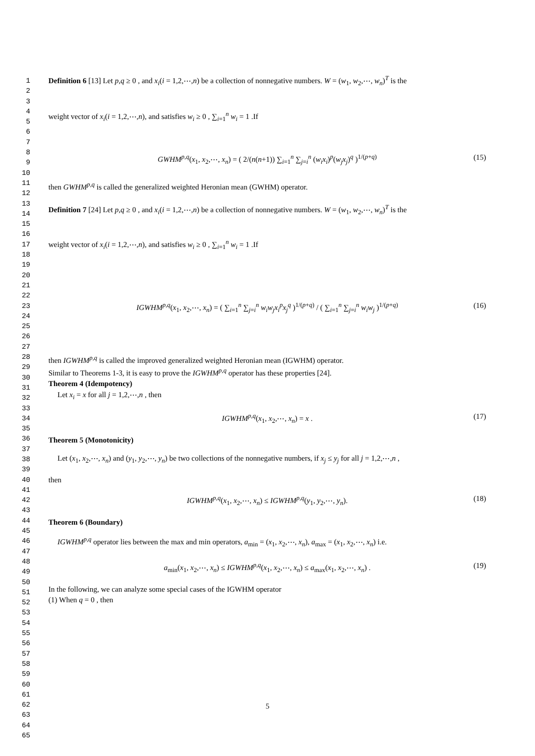1
2
3
4
5
6
7
8
9
10
11
12
13
14
15
16
17
18
19
20
21
22
23
24
25
26
27
28
29
30
31
32
33
34
35
36
37
38
39
40
41
42
43
44
45
46
47
48
49
50
51
52
53
54
55
56
57
58
59
60
61
62
63
64
65
Definition 6 [13] Let p,q ≥ 0 , and x<sub>i</sub>(i = 1,2,⋯,n) be a collection of nonnegative numbers. W = (w<sub>1</sub>, w<sub>2</sub>,⋯, w<sub>n</sub>)<sup>T</sup> is the
weight vector of x<sub>i</sub>(i = 1,2,⋯,n), and satisfies w<sub>i</sub> ≥ 0 , ∑<sub>i=1</sub><sup>n</sup> w<sub>i</sub> = 1 .If
GWHM<sup>p,q</sup>(x<sub>1</sub>, x<sub>2</sub>,⋯, x<sub>n</sub>) = ( 2/(n(n+1)) ∑<sub>i=1</sub><sup>n</sup> ∑<sub>j=i</sub><sup>n</sup> (w<sub>i</sub>x<sub>i</sub>)<sup>p</sup>(w<sub>j</sub>x<sub>j</sub>)<sup>q</sup> )<sup>1/(p+q)</sup> (15)
then GWHM<sup>p,q</sup> is called the generalized weighted Heronian mean (GWHM) operator.
Definition 7 [24] Let p,q ≥ 0 , and x<sub>i</sub>(i = 1,2,⋯,n) be a collection of nonnegative numbers. W = (w<sub>1</sub>, w<sub>2</sub>,⋯, w<sub>n</sub>)<sup>T</sup> is the
weight vector of x<sub>i</sub>(i = 1,2,⋯,n), and satisfies w<sub>i</sub> ≥ 0 , ∑<sub>i=1</sub><sup>n</sup> w<sub>i</sub> = 1 .If
IGWHM<sup>p,q</sup>(x<sub>1</sub>, x<sub>2</sub>,⋯, x<sub>n</sub>) = ( ∑<sub>i=1</sub><sup>n</sup> ∑<sub>j=i</sub><sup>n</sup> w<sub>i</sub>w<sub>j</sub>x<sub>i</sub><sup>p</sup>x<sub>j</sub><sup>q</sup> )<sup>1/(p+q)</sup> / ( ∑<sub>i=1</sub><sup>n</sup> ∑<sub>j=i</sub><sup>n</sup> w<sub>i</sub>w<sub>j</sub> )<sup>1/(p+q)</sup> (16)
then IGWHM<sup>p,q</sup> is called the improved generalized weighted Heronian mean (IGWHM) operator.
Similar to Theorems 1-3, it is easy to prove the IGWHM<sup>p,q</sup> operator has these properties [24].
Theorem 4 (Idempotency)
Let x<sub>i</sub> = x for all j = 1,2,⋯,n , then
IGWHM<sup>p,q</sup>(x<sub>1</sub>, x<sub>2</sub>,⋯, x<sub>n</sub>) = x . (17)
Theorem 5 (Monotonicity)
Let (x<sub>1</sub>, x<sub>2</sub>,⋯, x<sub>n</sub>) and (y<sub>1</sub>, y<sub>2</sub>,⋯, y<sub>n</sub>) be two collections of the nonnegative numbers, if x<sub>j</sub> ≤ y<sub>j</sub> for all j = 1,2,⋯,n ,
then
IGWHM<sup>p,q</sup>(x<sub>1</sub>, x<sub>2</sub>,⋯, x<sub>n</sub>) ≤ IGWHM<sup>p,q</sup>(y<sub>1</sub>, y<sub>2</sub>,⋯, y<sub>n</sub>). (18)
Theorem 6 (Boundary)
IGWHM<sup>p,q</sup> operator lies between the max and min operators, a<sub>min</sub> = (x<sub>1</sub>, x<sub>2</sub>,⋯, x<sub>n</sub>), a<sub>max</sub> = (x<sub>1</sub>, x<sub>2</sub>,⋯, x<sub>n</sub>) i.e.
a<sub>min</sub>(x<sub>1</sub>, x<sub>2</sub>,⋯, x<sub>n</sub>) ≤ IGWHM<sup>p,q</sup>(x<sub>1</sub>, x<sub>2</sub>,⋯, x<sub>n</sub>) ≤ a<sub>max</sub>(x<sub>1</sub>, x<sub>2</sub>,⋯, x<sub>n</sub>) . (19)
In the following, we can analyze some special cases of the IGWHM operator
(1) When q = 0 , then
5